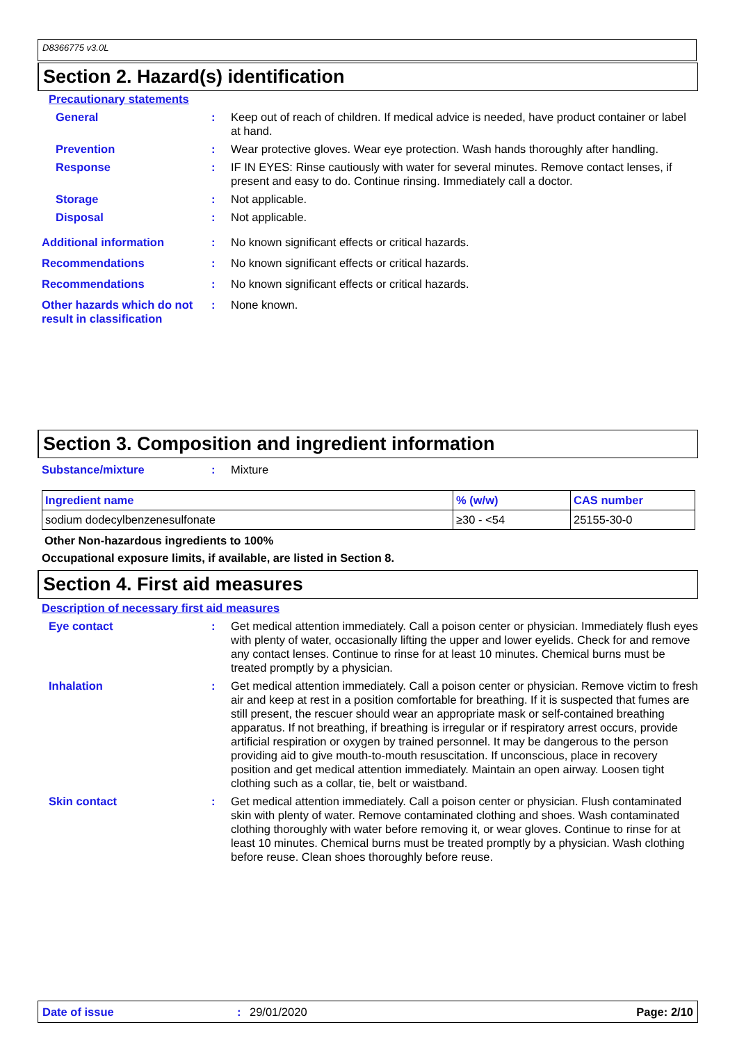D8366775 v3.0L
Section 2. Hazard(s) identification
Precautionary statements
General : Keep out of reach of children. If medical advice is needed, have product container or label at hand.
Prevention : Wear protective gloves. Wear eye protection. Wash hands thoroughly after handling.
Response : IF IN EYES: Rinse cautiously with water for several minutes. Remove contact lenses, if present and easy to do. Continue rinsing. Immediately call a doctor.
Storage : Not applicable.
Disposal : Not applicable.
Additional information : No known significant effects or critical hazards.
Recommendations : No known significant effects or critical hazards.
Recommendations : No known significant effects or critical hazards.
Other hazards which do not result in classification
: None known.
Section 3. Composition and ingredient information
Substance/mixture : Mixture
| Ingredient name | % (w/w) | CAS number |
| --- | --- | --- |
| sodium dodecylbenzenesulfonate | ≥30 - <54 | 25155-30-0 |
Other Non-hazardous ingredients to 100%
Occupational exposure limits, if available, are listed in Section 8.
Section 4. First aid measures
Description of necessary first aid measures
Eye contact : Get medical attention immediately. Call a poison center or physician. Immediately flush eyes with plenty of water, occasionally lifting the upper and lower eyelids. Check for and remove any contact lenses. Continue to rinse for at least 10 minutes. Chemical burns must be treated promptly by a physician.
Inhalation : Get medical attention immediately. Call a poison center or physician. Remove victim to fresh air and keep at rest in a position comfortable for breathing. If it is suspected that fumes are still present, the rescuer should wear an appropriate mask or self-contained breathing apparatus. If not breathing, if breathing is irregular or if respiratory arrest occurs, provide artificial respiration or oxygen by trained personnel. It may be dangerous to the person providing aid to give mouth-to-mouth resuscitation. If unconscious, place in recovery position and get medical attention immediately. Maintain an open airway. Loosen tight clothing such as a collar, tie, belt or waistband.
Skin contact : Get medical attention immediately. Call a poison center or physician. Flush contaminated skin with plenty of water. Remove contaminated clothing and shoes. Wash contaminated clothing thoroughly with water before removing it, or wear gloves. Continue to rinse for at least 10 minutes. Chemical burns must be treated promptly by a physician. Wash clothing before reuse. Clean shoes thoroughly before reuse.
Date of issue: 29/01/2020 Page: 2/10